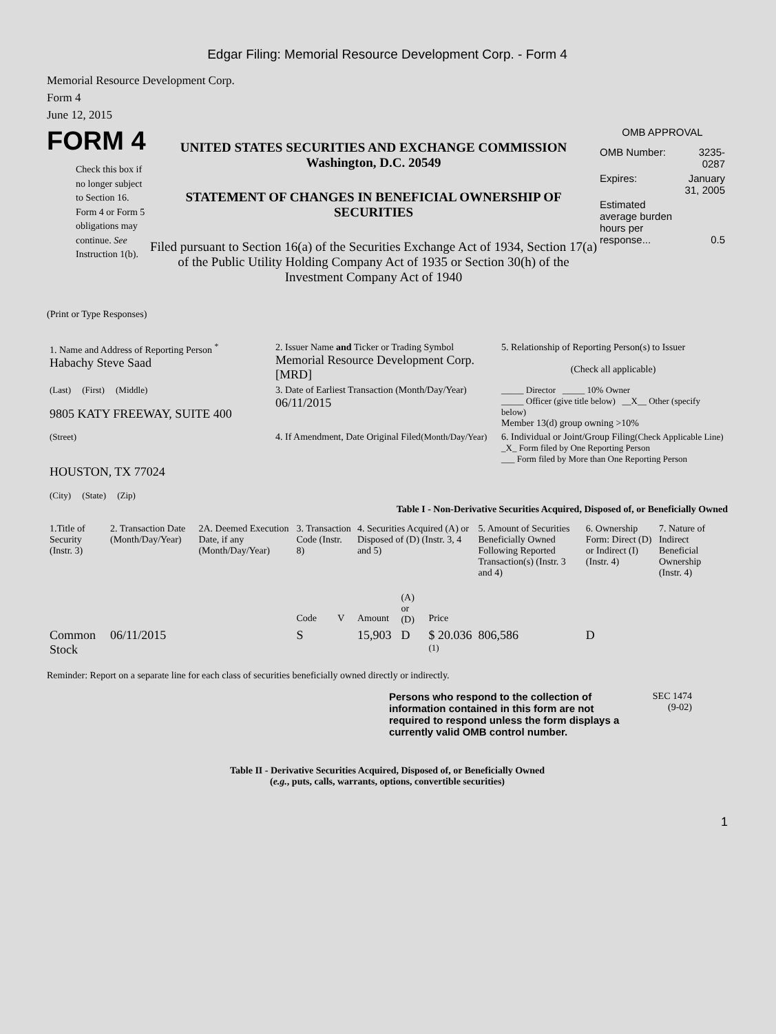Edgar Filing: Memorial Resource Development Corp. - Form 4
Memorial Resource Development Corp.
Form 4
June 12, 2015
FORM 4
Check this box if no longer subject to Section 16. Form 4 or Form 5 obligations may continue. See Instruction 1(b).
UNITED STATES SECURITIES AND EXCHANGE COMMISSION
Washington, D.C. 20549
STATEMENT OF CHANGES IN BENEFICIAL OWNERSHIP OF SECURITIES
Filed pursuant to Section 16(a) of the Securities Exchange Act of 1934, Section 17(a) of the Public Utility Holding Company Act of 1935 or Section 30(h) of the Investment Company Act of 1940
OMB APPROVAL
| OMB Number: | 3235-0287 |
| Expires: | January 31, 2005 |
| Estimated average burden hours per response... | 0.5 |
(Print or Type Responses)
| 1. Name and Address of Reporting Person <sup>*</sup> Habachy Steve Saad | 2. Issuer Name and Ticker or Trading Symbol Memorial Resource Development Corp. [MRD] | 5. Relationship of Reporting Person(s) to Issuer (Check all applicable) |
| (Last) (First) (Middle) 9805 KATY FREEWAY, SUITE 400 | 3. Date of Earliest Transaction (Month/Day/Year) 06/11/2015 | _____ Director _____ 10% Owner _____ Officer (give title below) __X__ Other (specify below) Member 13(d) group owning >10% |
| (Street) HOUSTON, TX 77024 (City) (State) (Zip) | 4. If Amendment, Date Original Filed (Month/Day/Year) | 6. Individual or Joint/Group Filing (Check Applicable Line) _X_ Form filed by One Reporting Person ___ Form filed by More than One Reporting Person |
Table I - Non-Derivative Securities Acquired, Disposed of, or Beneficially Owned
| 1.Title of Security (Instr. 3) | 2. Transaction Date (Month/Day/Year) | 2A. Deemed Execution Date, if any (Month/Day/Year) | 3. Transaction Code (Instr. 8) | | 4. Securities Acquired (A) or Disposed of (D) (Instr. 3, 4 and 5) | | | 5. Amount of Securities Beneficially Owned Following Reported Transaction(s) (Instr. 3 and 4) | 6. Ownership Form: Direct (D) or Indirect (I) (Instr. 4) | 7. Nature of Indirect Beneficial Ownership (Instr. 4) |
| --- | --- | --- | --- | --- | --- | --- | --- | --- | --- | --- |
| | | | Code | V | Amount | (A) or (D) | Price | | | |
| Common Stock | 06/11/2015 | | S | | 15,903 | D | $ 20.036 <sup>(1)</sup> | 806,586 | D | |
Reminder: Report on a separate line for each class of securities beneficially owned directly or indirectly.
Persons who respond to the collection of information contained in this form are not required to respond unless the form displays a currently valid OMB control number.
SEC 1474
(9-02)
Table II - Derivative Securities Acquired, Disposed of, or Beneficially Owned
(e.g., puts, calls, warrants, options, convertible securities)
1